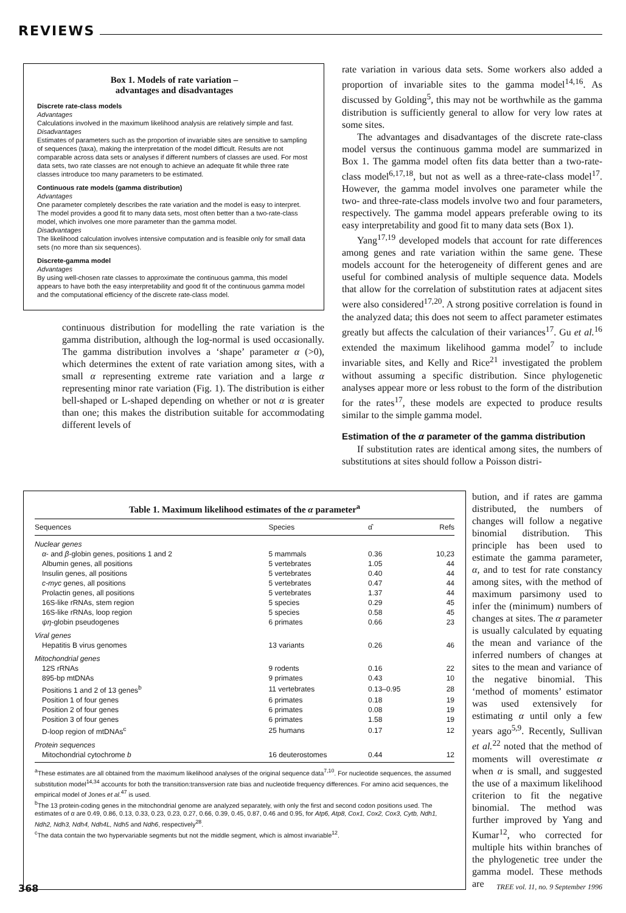REVIEWS
Box 1. Models of rate variation –
advantages and disadvantages
Discrete rate-class models
Advantages
Calculations involved in the maximum likelihood analysis are relatively simple and fast.
Disadvantages
Estimates of parameters such as the proportion of invariable sites are sensitive to sampling of sequences (taxa), making the interpretation of the model difficult. Results are not comparable across data sets or analyses if different numbers of classes are used. For most data sets, two rate classes are not enough to achieve an adequate fit while three rate classes introduce too many parameters to be estimated.
Continuous rate models (gamma distribution)
Advantages
One parameter completely describes the rate variation and the model is easy to interpret. The model provides a good fit to many data sets, most often better than a two-rate-class model, which involves one more parameter than the gamma model.
Disadvantages
The likelihood calculation involves intensive computation and is feasible only for small data sets (no more than six sequences).
Discrete-gamma model
Advantages
By using well-chosen rate classes to approximate the continuous gamma, this model appears to have both the easy interpretability and good fit of the continuous gamma model and the computational efficiency of the discrete rate-class model.
continuous distribution for modelling the rate variation is the gamma distribution, although the log-normal is used occasionally. The gamma distribution involves a ‘shape’ parameter α (>0), which determines the extent of rate variation among sites, with a small α representing extreme rate variation and a large α representing minor rate variation (Fig. 1). The distribution is either bell-shaped or L-shaped depending on whether or not α is greater than one; this makes the distribution suitable for accommodating different levels of
rate variation in various data sets. Some workers also added a proportion of invariable sites to the gamma model<sup>14,16</sup>. As discussed by Golding<sup>5</sup>, this may not be worthwhile as the gamma distribution is sufficiently general to allow for very low rates at some sites.
The advantages and disadvantages of the discrete rate-class model versus the continuous gamma model are summarized in Box 1. The gamma model often fits data better than a two-rate-class model<sup>6,17,18</sup>, but not as well as a three-rate-class model<sup>17</sup>. However, the gamma model involves one parameter while the two- and three-rate-class models involve two and four parameters, respectively. The gamma model appears preferable owing to its easy interpretability and good fit to many data sets (Box 1).
Yang<sup>17,19</sup> developed models that account for rate differences among genes and rate variation within the same gene. These models account for the heterogeneity of different genes and are useful for combined analysis of multiple sequence data. Models that allow for the correlation of substitution rates at adjacent sites were also considered<sup>17,20</sup>. A strong positive correlation is found in the analyzed data; this does not seem to affect parameter estimates greatly but affects the calculation of their variances<sup>17</sup>. Gu et al.<sup>16</sup> extended the maximum likelihood gamma model<sup>7</sup> to include invariable sites, and Kelly and Rice<sup>21</sup> investigated the problem without assuming a specific distribution. Since phylogenetic analyses appear more or less robust to the form of the distribution for the rates<sup>17</sup>, these models are expected to produce results similar to the simple gamma model.
Estimation of the α parameter of the gamma distribution
If substitution rates are identical among sites, the numbers of substitutions at sites should follow a Poisson distri-
Table 1. Maximum likelihood estimates of the α parameter<sup>a</sup>
| Sequences | Species | α̂ | Refs |
| --- | --- | --- | --- |
| Nuclear genes | | | |
| α - and β -globin genes, positions 1 and 2 | 5 mammals | 0.36 | 10,23 |
| Albumin genes, all positions | 5 vertebrates | 1.05 | 44 |
| Insulin genes, all positions | 5 vertebrates | 0.40 | 44 |
| c-myc genes, all positions | 5 vertebrates | 0.47 | 44 |
| Prolactin genes, all positions | 5 vertebrates | 1.37 | 44 |
| 16S-like rRNAs, stem region | 5 species | 0.29 | 45 |
| 16S-like rRNAs, loop region | 5 species | 0.58 | 45 |
| ψη -globin pseudogenes | 6 primates | 0.66 | 23 |
| Viral genes | | | |
| Hepatitis B virus genomes | 13 variants | 0.26 | 46 |
| Mitochondrial genes | | | |
| 12S rRNAs | 9 rodents | 0.16 | 22 |
| 895-bp mtDNAs | 9 primates | 0.43 | 10 |
| Positions 1 and 2 of 13 genes<sup>b</sup> | 11 vertebrates | 0.13–0.95 | 28 |
| Position 1 of four genes | 6 primates | 0.18 | 19 |
| Position 2 of four genes | 6 primates | 0.08 | 19 |
| Position 3 of four genes | 6 primates | 1.58 | 19 |
| D-loop region of mtDNAs<sup>c</sup> | 25 humans | 0.17 | 12 |
| Protein sequences | | | |
| Mitochondrial cytochrome b | 16 deuterostomes | 0.44 | 12 |
<sup>a</sup> These estimates are all obtained from the maximum likelihood analyses of the original sequence data<sup>7,10</sup>. For nucleotide sequences, the assumed substitution model<sup>14,34</sup> accounts for both the transition:transversion rate bias and nucleotide frequency differences. For amino acid sequences, the empirical model of Jones et al.<sup>47</sup> is used.
<sup>b</sup> The 13 protein-coding genes in the mitochondrial genome are analyzed separately, with only the first and second codon positions used. The estimates of α are 0.49, 0.86, 0.13, 0.33, 0.23, 0.23, 0.27, 0.66, 0.39, 0.45, 0.87, 0.46 and 0.95, for Atp6, Atp8, Cox1, Cox2, Cox3, Cytb, Ndh1, Ndh2, Ndh3, Ndh4, Ndh4L, Ndh5 and Ndh6, respectively<sup>28</sup>.
<sup>c</sup> The data contain the two hypervariable segments but not the middle segment, which is almost invariable<sup>12</sup>.
bution, and if rates are gamma distributed, the numbers of changes will follow a negative binomial distribution. This principle has been used to estimate the gamma parameter, α, and to test for rate constancy among sites, with the method of maximum parsimony used to infer the (minimum) numbers of changes at sites. The α parameter is usually calculated by equating the mean and variance of the inferred numbers of changes at sites to the mean and variance of the negative binomial. This ‘method of moments’ estimator was used extensively for estimating α until only a few years ago<sup>5,9</sup>. Recently, Sullivan et al.<sup>22</sup> noted that the method of moments will overestimate α when α is small, and suggested the use of a maximum likelihood criterion to fit the negative binomial. The method was further improved by Yang and Kumar<sup>12</sup>, who corrected for multiple hits within branches of the phylogenetic tree under the gamma model. These methods are
368 TREE vol. 11, no. 9 September 1996